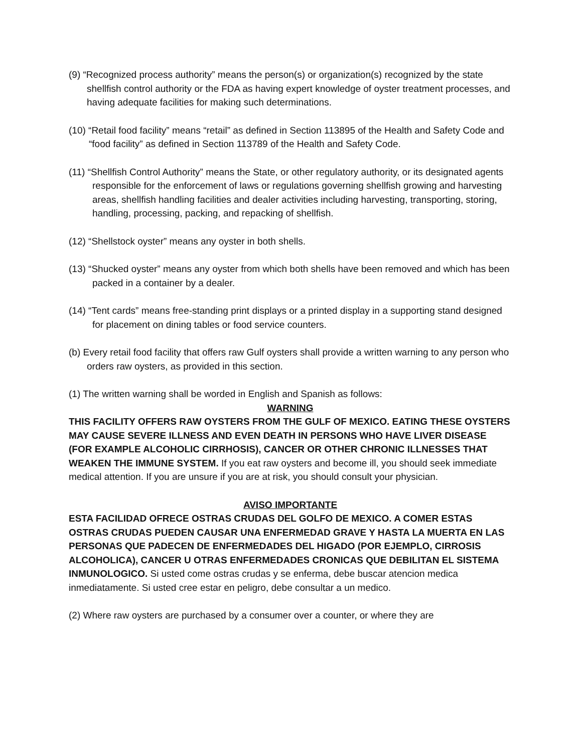(9) “Recognized process authority” means the person(s) or organization(s) recognized by the state shellfish control authority or the FDA as having expert knowledge of oyster treatment processes, and having adequate facilities for making such determinations.
(10) “Retail food facility” means “retail” as defined in Section 113895 of the Health and Safety Code and “food facility” as defined in Section 113789 of the Health and Safety Code.
(11) “Shellfish Control Authority” means the State, or other regulatory authority, or its designated agents responsible for the enforcement of laws or regulations governing shellfish growing and harvesting areas, shellfish handling facilities and dealer activities including harvesting, transporting, storing, handling, processing, packing, and repacking of shellfish.
(12) “Shellstock oyster” means any oyster in both shells.
(13) “Shucked oyster” means any oyster from which both shells have been removed and which has been packed in a container by a dealer.
(14) “Tent cards” means free-standing print displays or a printed display in a supporting stand designed for placement on dining tables or food service counters.
(b) Every retail food facility that offers raw Gulf oysters shall provide a written warning to any person who orders raw oysters, as provided in this section.
(1) The written warning shall be worded in English and Spanish as follows:
WARNING
THIS FACILITY OFFERS RAW OYSTERS FROM THE GULF OF MEXICO. EATING THESE OYSTERS MAY CAUSE SEVERE ILLNESS AND EVEN DEATH IN PERSONS WHO HAVE LIVER DISEASE (FOR EXAMPLE ALCOHOLIC CIRRHOSIS), CANCER OR OTHER CHRONIC ILLNESSES THAT WEAKEN THE IMMUNE SYSTEM. If you eat raw oysters and become ill, you should seek immediate medical attention. If you are unsure if you are at risk, you should consult your physician.
AVISO IMPORTANTE
ESTA FACILIDAD OFRECE OSTRAS CRUDAS DEL GOLFO DE MEXICO. A COMER ESTAS OSTRAS CRUDAS PUEDEN CAUSAR UNA ENFERMEDAD GRAVE Y HASTA LA MUERTA EN LAS PERSONAS QUE PADECEN DE ENFERMEDADES DEL HIGADO (POR EJEMPLO, CIRROSIS ALCOHOLICA), CANCER U OTRAS ENFERMEDADES CRONICAS QUE DEBILITAN EL SISTEMA INMUNOLOGICO. Si usted come ostras crudas y se enferma, debe buscar atencion medica inmediatamente. Si usted cree estar en peligro, debe consultar a un medico.
(2) Where raw oysters are purchased by a consumer over a counter, or where they are